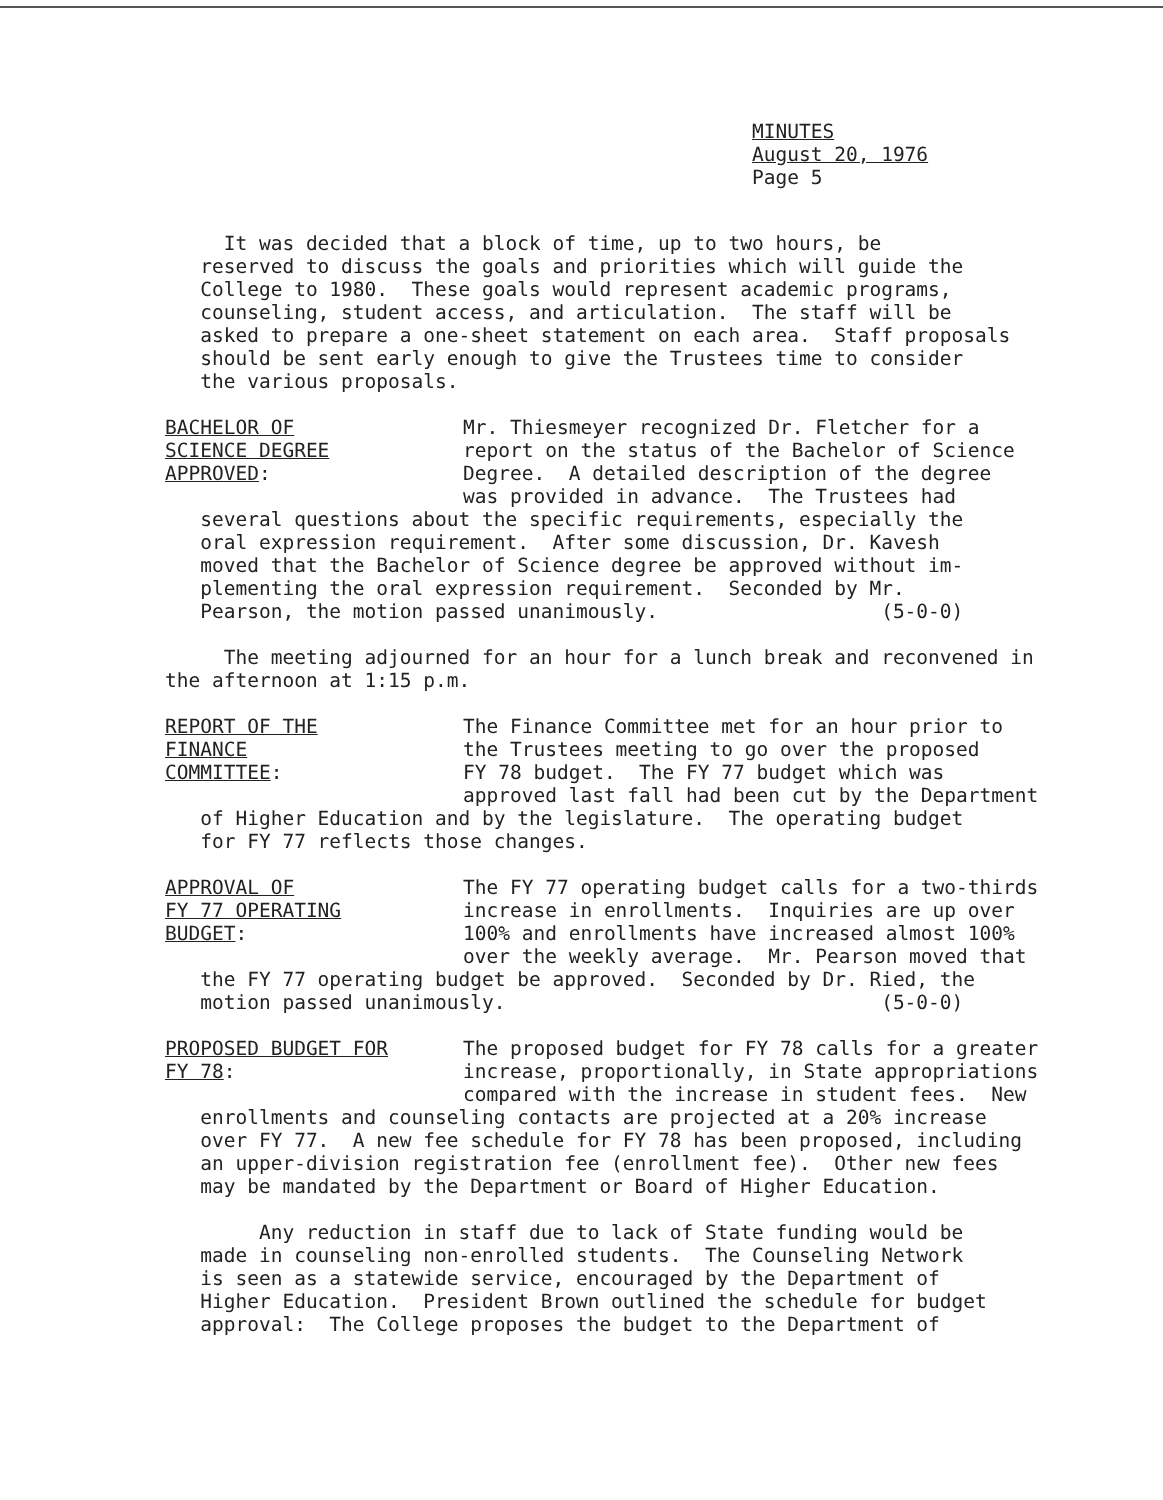MINUTES
August 20, 1976
Page 5
It was decided that a block of time, up to two hours, be reserved to discuss the goals and priorities which will guide the College to 1980. These goals would represent academic programs, counseling, student access, and articulation. The staff will be asked to prepare a one-sheet statement on each area. Staff proposals should be sent early enough to give the Trustees time to consider the various proposals.
BACHELOR OF
SCIENCE DEGREE
APPROVED:
Mr. Thiesmeyer recognized Dr. Fletcher for a report on the status of the Bachelor of Science Degree. A detailed description of the degree was provided in advance. The Trustees had
several questions about the specific requirements, especially the oral expression requirement. After some discussion, Dr. Kavesh moved that the Bachelor of Science degree be approved without im- plementing the oral expression requirement. Seconded by Mr. Pearson, the motion passed unanimously. (5-0-0)
The meeting adjourned for an hour for a lunch break and reconvened in the afternoon at 1:15 p.m.
REPORT OF THE
FINANCE
COMMITTEE:
The Finance Committee met for an hour prior to the Trustees meeting to go over the proposed FY 78 budget. The FY 77 budget which was approved last fall had been cut by the Department
of Higher Education and by the legislature. The operating budget for FY 77 reflects those changes.
APPROVAL OF
FY 77 OPERATING
BUDGET:
The FY 77 operating budget calls for a two-thirds increase in enrollments. Inquiries are up over 100% and enrollments have increased almost 100% over the weekly average. Mr. Pearson moved that
the FY 77 operating budget be approved. Seconded by Dr. Ried, the motion passed unanimously. (5-0-0)
PROPOSED BUDGET FOR
FY 78:
The proposed budget for FY 78 calls for a greater increase, proportionally, in State appropriations compared with the increase in student fees. New
enrollments and counseling contacts are projected at a 20% increase over FY 77. A new fee schedule for FY 78 has been proposed, including an upper-division registration fee (enrollment fee). Other new fees may be mandated by the Department or Board of Higher Education.
Any reduction in staff due to lack of State funding would be made in counseling non-enrolled students. The Counseling Network is seen as a statewide service, encouraged by the Department of Higher Education. President Brown outlined the schedule for budget approval: The College proposes the budget to the Department of